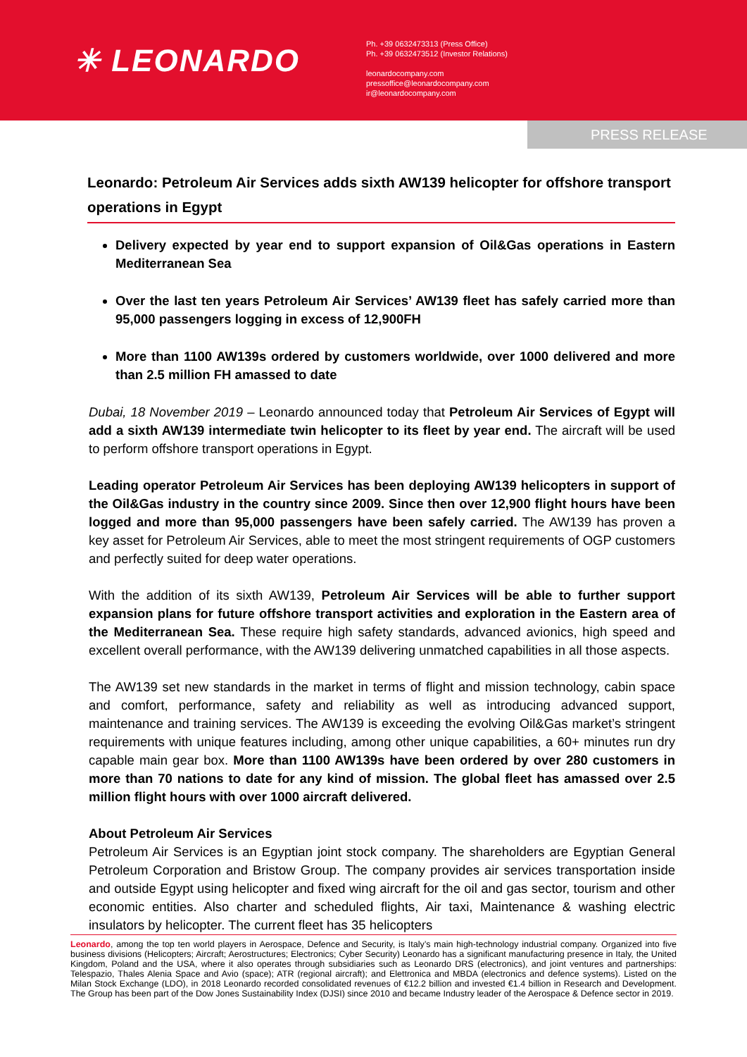✳ LEONARDO
Ph. +39 0632473313 (Press Office)
Ph. +39 0632473512 (Investor Relations)
leonardocompany.com
pressoffice@leonardocompany.com
ir@leonardocompany.com
PRESS RELEASE
Leonardo: Petroleum Air Services adds sixth AW139 helicopter for offshore transport operations in Egypt
Delivery expected by year end to support expansion of Oil&Gas operations in Eastern Mediterranean Sea
Over the last ten years Petroleum Air Services’ AW139 fleet has safely carried more than 95,000 passengers logging in excess of 12,900FH
More than 1100 AW139s ordered by customers worldwide, over 1000 delivered and more than 2.5 million FH amassed to date
Dubai, 18 November 2019 – Leonardo announced today that Petroleum Air Services of Egypt will add a sixth AW139 intermediate twin helicopter to its fleet by year end. The aircraft will be used to perform offshore transport operations in Egypt.
Leading operator Petroleum Air Services has been deploying AW139 helicopters in support of the Oil&Gas industry in the country since 2009. Since then over 12,900 flight hours have been logged and more than 95,000 passengers have been safely carried. The AW139 has proven a key asset for Petroleum Air Services, able to meet the most stringent requirements of OGP customers and perfectly suited for deep water operations.
With the addition of its sixth AW139, Petroleum Air Services will be able to further support expansion plans for future offshore transport activities and exploration in the Eastern area of the Mediterranean Sea. These require high safety standards, advanced avionics, high speed and excellent overall performance, with the AW139 delivering unmatched capabilities in all those aspects.
The AW139 set new standards in the market in terms of flight and mission technology, cabin space and comfort, performance, safety and reliability as well as introducing advanced support, maintenance and training services. The AW139 is exceeding the evolving Oil&Gas market’s stringent requirements with unique features including, among other unique capabilities, a 60+ minutes run dry capable main gear box. More than 1100 AW139s have been ordered by over 280 customers in more than 70 nations to date for any kind of mission. The global fleet has amassed over 2.5 million flight hours with over 1000 aircraft delivered.
About Petroleum Air Services
Petroleum Air Services is an Egyptian joint stock company. The shareholders are Egyptian General Petroleum Corporation and Bristow Group. The company provides air services transportation inside and outside Egypt using helicopter and fixed wing aircraft for the oil and gas sector, tourism and other economic entities. Also charter and scheduled flights, Air taxi, Maintenance & washing electric insulators by helicopter. The current fleet has 35 helicopters
Leonardo, among the top ten world players in Aerospace, Defence and Security, is Italy’s main high-technology industrial company. Organized into five business divisions (Helicopters; Aircraft; Aerostructures; Electronics; Cyber Security) Leonardo has a significant manufacturing presence in Italy, the United Kingdom, Poland and the USA, where it also operates through subsidiaries such as Leonardo DRS (electronics), and joint ventures and partnerships: Telespazio, Thales Alenia Space and Avio (space); ATR (regional aircraft); and Elettronica and MBDA (electronics and defence systems). Listed on the Milan Stock Exchange (LDO), in 2018 Leonardo recorded consolidated revenues of €12.2 billion and invested €1.4 billion in Research and Development. The Group has been part of the Dow Jones Sustainability Index (DJSI) since 2010 and became Industry leader of the Aerospace & Defence sector in 2019.